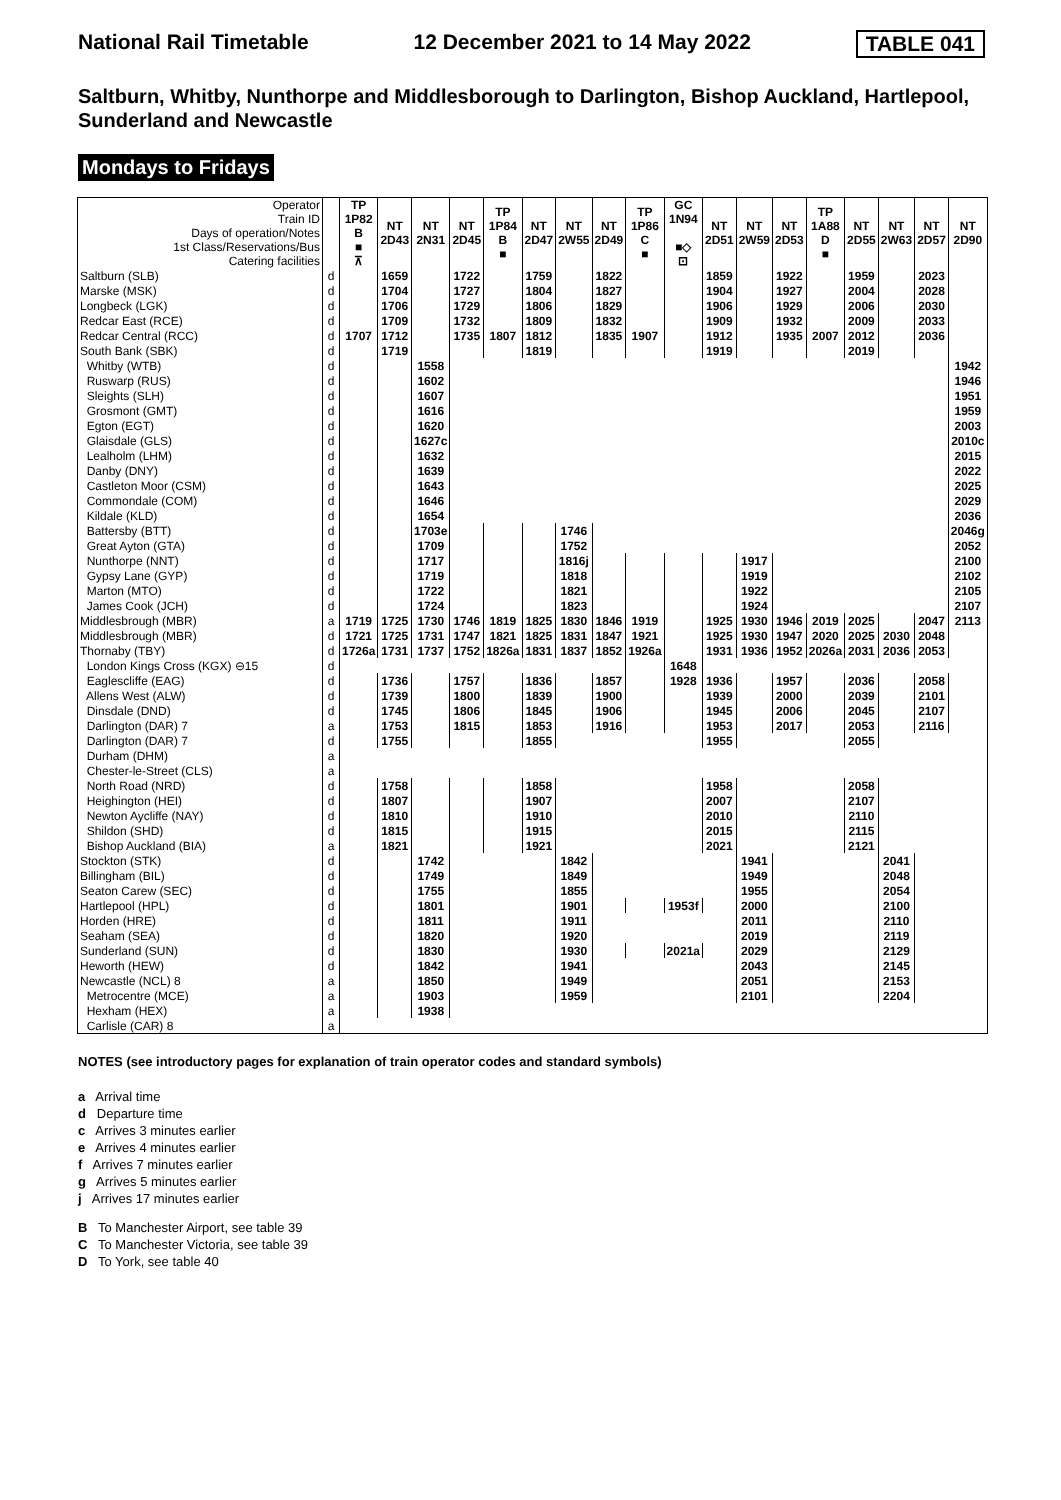National Rail Timetable 12 December 2021 to 14 May 2022 TABLE 041
Saltburn, Whitby, Nunthorpe and Middlesborough to Darlington, Bishop Auckland, Hartlepool, Sunderland and Newcastle
Mondays to Fridays
| Operator Train ID Days of operation/Notes 1st Class/Reservations/Bus Catering facilities | | TP 1P82 B ■ ⊼ | NT 2D43 | NT 2N31 | NT 2D45 | TP 1P84 B ■ | NT 2D47 | NT 2W55 | NT 2D49 | TP 1P86 C ■ | GC 1N94 ■◇ ⊡ | NT 2D51 | NT 2W59 | NT 2D53 | TP 1A88 D ■ | NT 2D55 | NT 2W63 | NT 2D57 | NT 2D90 |
| Saltburn (SLB) | d | | 1659 | | 1722 | | 1759 | | 1822 | | | 1859 | | 1922 | | 1959 | | 2023 | |
| Marske (MSK) | d | | 1704 | | 1727 | | 1804 | | 1827 | | | 1904 | | 1927 | | 2004 | | 2028 | |
| Longbeck (LGK) | d | | 1706 | | 1729 | | 1806 | | 1829 | | | 1906 | | 1929 | | 2006 | | 2030 | |
| Redcar East (RCE) | d | | 1709 | | 1732 | | 1809 | | 1832 | | | 1909 | | 1932 | | 2009 | | 2033 | |
| Redcar Central (RCC) | d | 1707 | 1712 | | 1735 | 1807 | 1812 | | 1835 | 1907 | | 1912 | | 1935 | 2007 | 2012 | | 2036 | |
| South Bank (SBK) | d | | 1719 | | | | 1819 | | | | | 1919 | | | | 2019 | | | |
| Whitby (WTB) | d | | | 1558 | | | | | | | | | | | | | | | 1942 |
| Ruswarp (RUS) | d | | | 1602 | | | | | | | | | | | | | | | 1946 |
| Sleights (SLH) | d | | | 1607 | | | | | | | | | | | | | | | 1951 |
| Grosmont (GMT) | d | | | 1616 | | | | | | | | | | | | | | | 1959 |
| Egton (EGT) | d | | | 1620 | | | | | | | | | | | | | | | 2003 |
| Glaisdale (GLS) | d | | | 1627c | | | | | | | | | | | | | | | 2010c |
| Lealholm (LHM) | d | | | 1632 | | | | | | | | | | | | | | | 2015 |
| Danby (DNY) | d | | | 1639 | | | | | | | | | | | | | | | 2022 |
| Castleton Moor (CSM) | d | | | 1643 | | | | | | | | | | | | | | | 2025 |
| Commondale (COM) | d | | | 1646 | | | | | | | | | | | | | | | 2029 |
| Kildale (KLD) | d | | | 1654 | | | | | | | | | | | | | | | 2036 |
| Battersby (BTT) | d | | | 1703e | | | | 1746 | | | | | | | | | | | 2046g |
| Great Ayton (GTA) | d | | | 1709 | | | | 1752 | | | | | | | | | | | 2052 |
| Nunthorpe (NNT) | d | | | 1717 | | | | 1816j | | | | | 1917 | | | | | | 2100 |
| Gypsy Lane (GYP) | d | | | 1719 | | | | 1818 | | | | | 1919 | | | | | | 2102 |
| Marton (MTO) | d | | | 1722 | | | | 1821 | | | | | 1922 | | | | | | 2105 |
| James Cook (JCH) | d | | | 1724 | | | | 1823 | | | | | 1924 | | | | | | 2107 |
| Middlesbrough (MBR) | a | 1719 | 1725 | 1730 | 1746 | 1819 | 1825 | 1830 | 1846 | 1919 | | 1925 | 1930 | 1946 | 2019 | 2025 | | 2047 | 2113 |
| Middlesbrough (MBR) | d | 1721 | 1725 | 1731 | 1747 | 1821 | 1825 | 1831 | 1847 | 1921 | | 1925 | 1930 | 1947 | 2020 | 2025 | 2030 | 2048 | |
| Thornaby (TBY) | d | 1726a | 1731 | 1737 | 1752 | 1826a | 1831 | 1837 | 1852 | 1926a | | 1931 | 1936 | 1952 | 2026a | 2031 | 2036 | 2053 | |
| London Kings Cross (KGX) ⊖15 | d | | | | | | | | | | 1648 | | | | | | | | |
| Eaglescliffe (EAG) | d | | 1736 | | 1757 | | 1836 | | 1857 | | 1928 | 1936 | | 1957 | | 2036 | | 2058 | |
| Allens West (ALW) | d | | 1739 | | 1800 | | 1839 | | 1900 | | | 1939 | | 2000 | | 2039 | | 2101 | |
| Dinsdale (DND) | d | | 1745 | | 1806 | | 1845 | | 1906 | | | 1945 | | 2006 | | 2045 | | 2107 | |
| Darlington (DAR) 7 | a | | 1753 | | 1815 | | 1853 | | 1916 | | | 1953 | | 2017 | | 2053 | | 2116 | |
| Darlington (DAR) 7 | d | | 1755 | | | | 1855 | | | | | 1955 | | | | 2055 | | | |
| Durham (DHM) | a | | | | | | | | | | | | | | | | | | |
| Chester-le-Street (CLS) | a | | | | | | | | | | | | | | | | | | |
| North Road (NRD) | d | | 1758 | | | | 1858 | | | | | 1958 | | | | 2058 | | | |
| Heighington (HEI) | d | | 1807 | | | | 1907 | | | | | 2007 | | | | 2107 | | | |
| Newton Aycliffe (NAY) | d | | 1810 | | | | 1910 | | | | | 2010 | | | | 2110 | | | |
| Shildon (SHD) | d | | 1815 | | | | 1915 | | | | | 2015 | | | | 2115 | | | |
| Bishop Auckland (BIA) | a | | 1821 | | | | 1921 | | | | | 2021 | | | | 2121 | | | |
| Stockton (STK) | d | | | 1742 | | | | 1842 | | | | | 1941 | | | | 2041 | | |
| Billingham (BIL) | d | | | 1749 | | | | 1849 | | | | | 1949 | | | | 2048 | | |
| Seaton Carew (SEC) | d | | | 1755 | | | | 1855 | | | | | 1955 | | | | 2054 | | |
| Hartlepool (HPL) | d | | | 1801 | | | | 1901 | | | 1953f | | 2000 | | | | 2100 | | |
| Horden (HRE) | d | | | 1811 | | | | 1911 | | | | | 2011 | | | | 2110 | | |
| Seaham (SEA) | d | | | 1820 | | | | 1920 | | | | | 2019 | | | | 2119 | | |
| Sunderland (SUN) | d | | | 1830 | | | | 1930 | | | 2021a | | 2029 | | | | 2129 | | |
| Heworth (HEW) | d | | | 1842 | | | | 1941 | | | | | 2043 | | | | 2145 | | |
| Newcastle (NCL) 8 | a | | | 1850 | | | | 1949 | | | | | 2051 | | | | 2153 | | |
| Metrocentre (MCE) | a | | | 1903 | | | | 1959 | | | | | 2101 | | | | 2204 | | |
| Hexham (HEX) | a | | | 1938 | | | | | | | | | | | | | | | |
| Carlisle (CAR) 8 | a | | | | | | | | | | | | | | | | | | |
NOTES (see introductory pages for explanation of train operator codes and standard symbols)
a Arrival time
d Departure time
c Arrives 3 minutes earlier
e Arrives 4 minutes earlier
f Arrives 7 minutes earlier
g Arrives 5 minutes earlier
j Arrives 17 minutes earlier
B To Manchester Airport, see table 39
C To Manchester Victoria, see table 39
D To York, see table 40